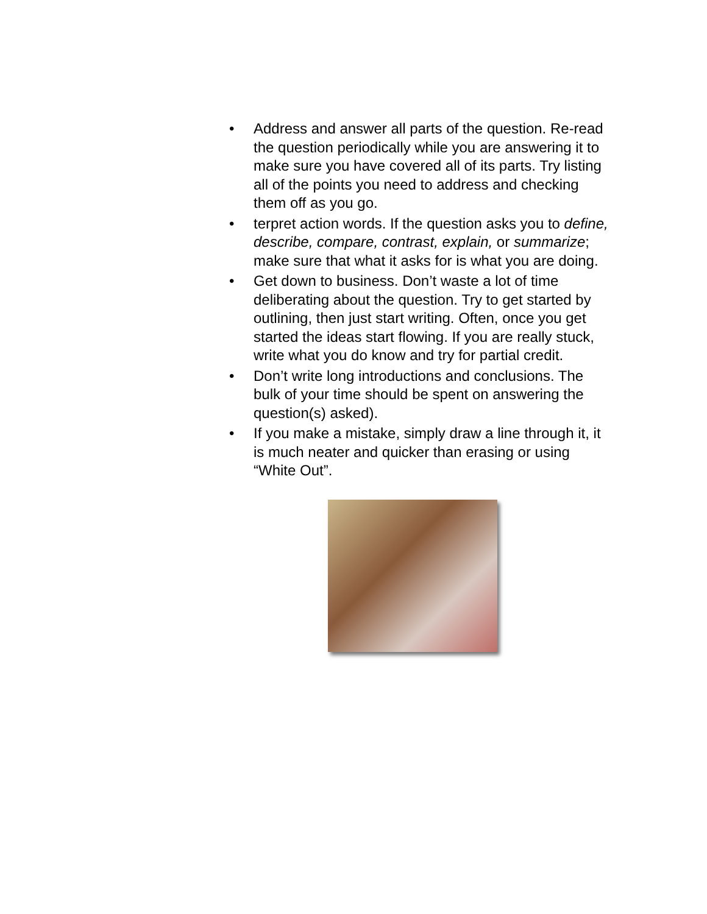• Address and answer all parts of the question. Re-read the question periodically while you are answering it to make sure you have covered all of its parts. Try listing all of the points you need to address and checking them off as you go.
• terpret action words. If the question asks you to define, describe, compare, contrast, explain, or summarize; make sure that what it asks for is what you are doing.
• Get down to business. Don’t waste a lot of time deliberating about the question. Try to get started by outlining, then just start writing. Often, once you get started the ideas start flowing. If you are really stuck, write what you do know and try for partial credit.
• Don’t write long introductions and conclusions. The bulk of your time should be spent on answering the question(s) asked).
• If you make a mistake, simply draw a line through it, it is much neater and quicker than erasing or using “White Out”.